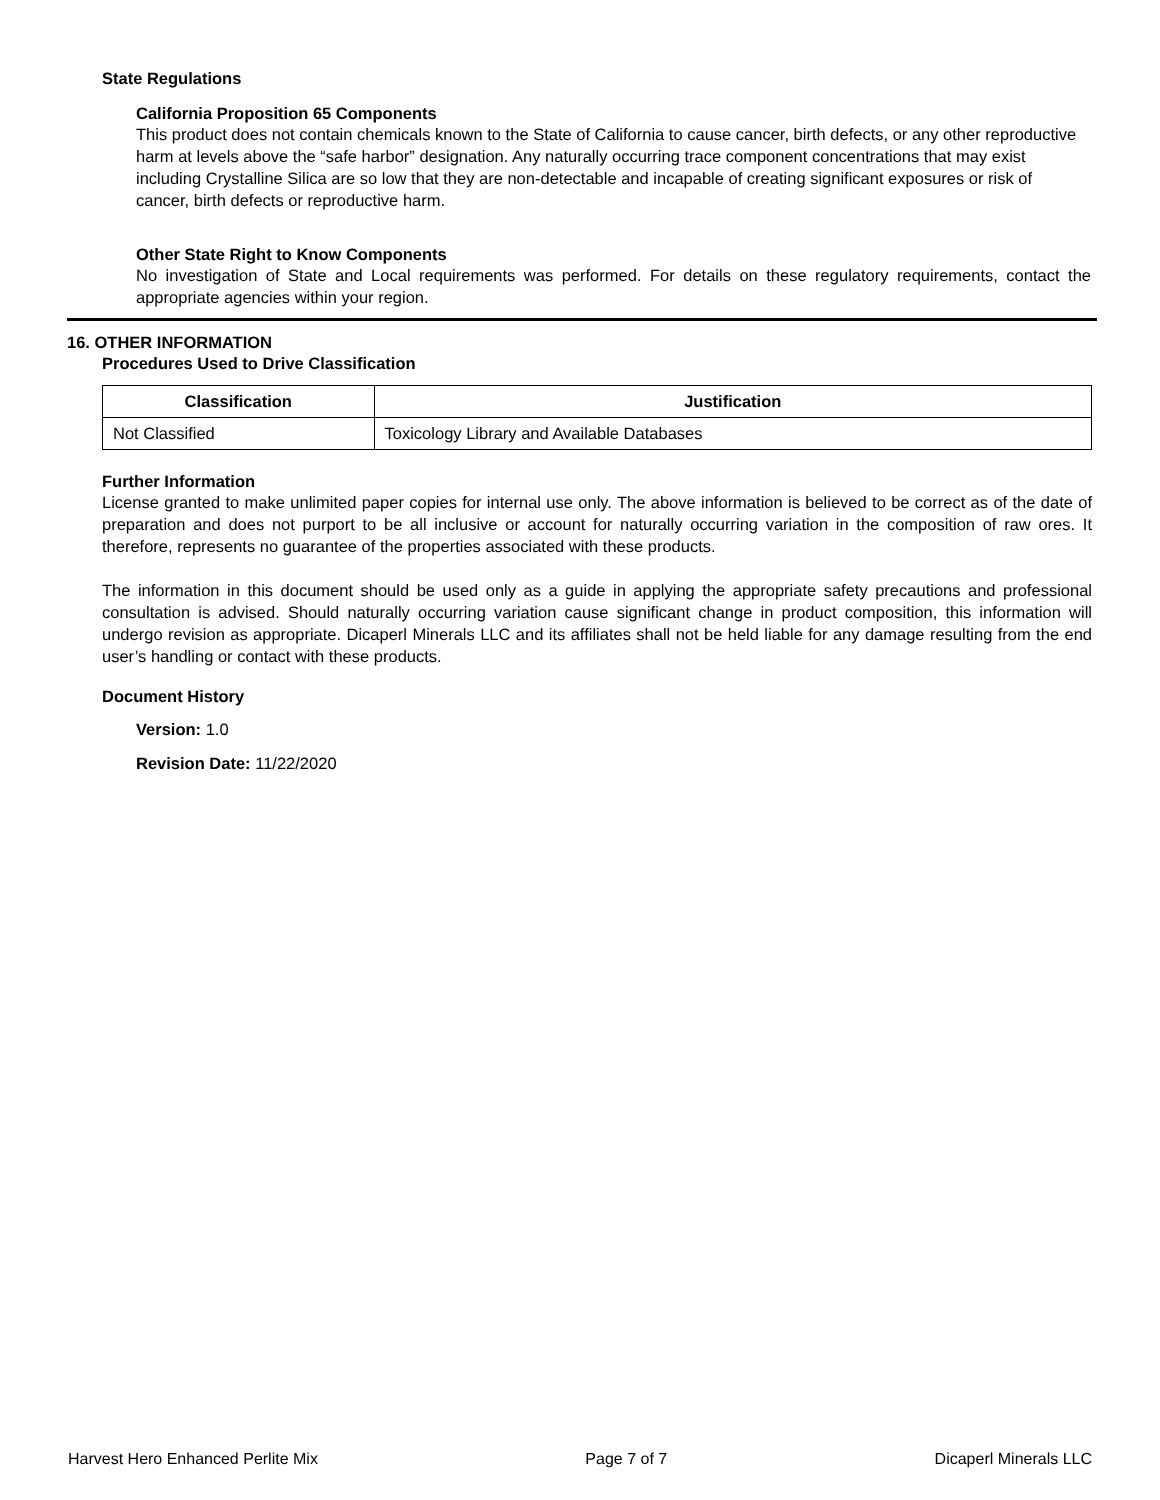State Regulations
California Proposition 65 Components
This product does not contain chemicals known to the State of California to cause cancer, birth defects, or any other reproductive harm at levels above the “safe harbor” designation. Any naturally occurring trace component concentrations that may exist including Crystalline Silica are so low that they are non-detectable and incapable of creating significant exposures or risk of cancer, birth defects or reproductive harm.
Other State Right to Know Components
No investigation of State and Local requirements was performed. For details on these regulatory requirements, contact the appropriate agencies within your region.
16. OTHER INFORMATION
Procedures Used to Drive Classification
| Classification | Justification |
| --- | --- |
| Not Classified | Toxicology Library and Available Databases |
Further Information
License granted to make unlimited paper copies for internal use only. The above information is believed to be correct as of the date of preparation and does not purport to be all inclusive or account for naturally occurring variation in the composition of raw ores. It therefore, represents no guarantee of the properties associated with these products.
The information in this document should be used only as a guide in applying the appropriate safety precautions and professional consultation is advised. Should naturally occurring variation cause significant change in product composition, this information will undergo revision as appropriate. Dicaperl Minerals LLC and its affiliates shall not be held liable for any damage resulting from the end user’s handling or contact with these products.
Document History
Version: 1.0
Revision Date: 11/22/2020
Harvest Hero Enhanced Perlite Mix Page 7 of 7 Dicaperl Minerals LLC